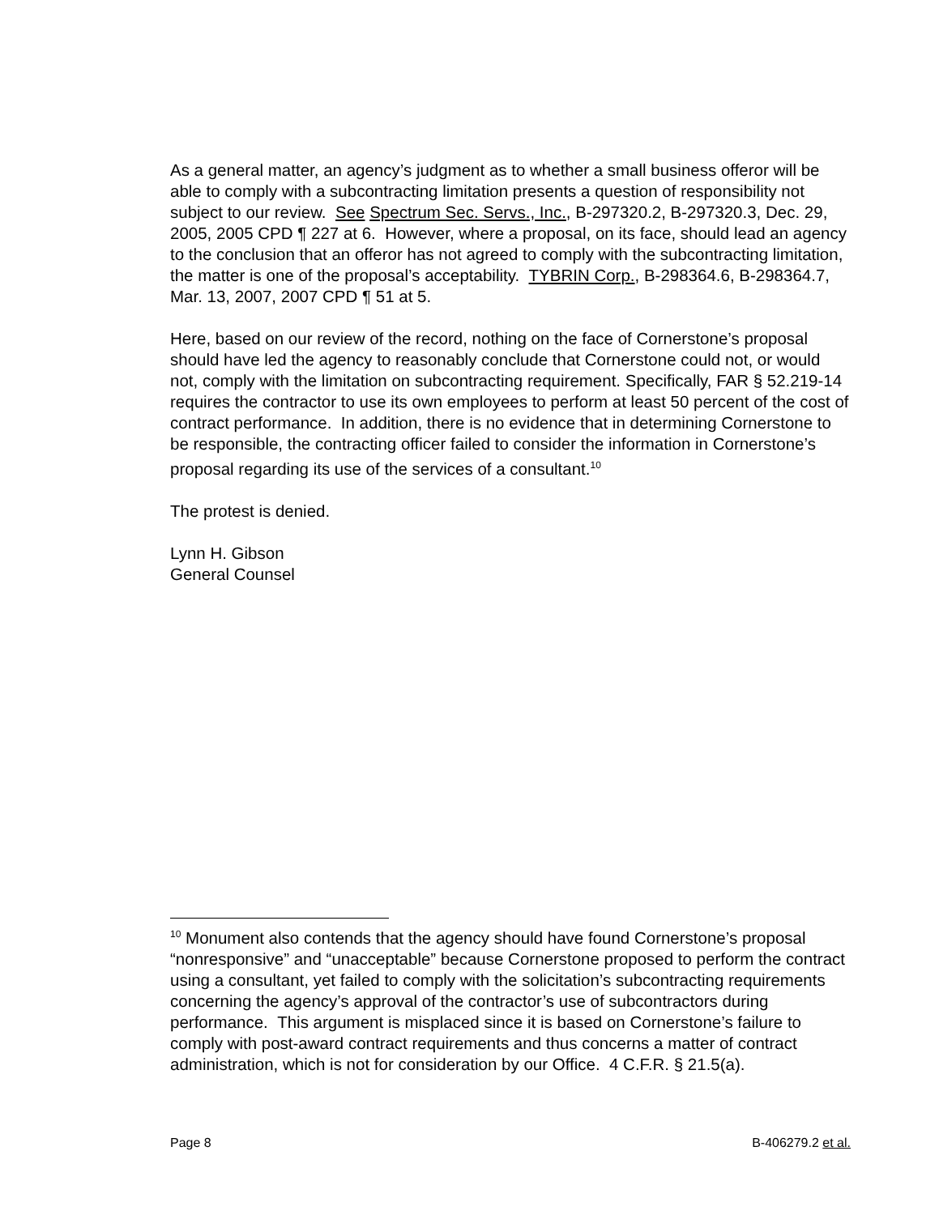As a general matter, an agency’s judgment as to whether a small business offeror will be able to comply with a subcontracting limitation presents a question of responsibility not subject to our review. See Spectrum Sec. Servs., Inc., B-297320.2, B-297320.3, Dec. 29, 2005, 2005 CPD ¶ 227 at 6. However, where a proposal, on its face, should lead an agency to the conclusion that an offeror has not agreed to comply with the subcontracting limitation, the matter is one of the proposal’s acceptability. TYBRIN Corp., B-298364.6, B-298364.7, Mar. 13, 2007, 2007 CPD ¶ 51 at 5.
Here, based on our review of the record, nothing on the face of Cornerstone’s proposal should have led the agency to reasonably conclude that Cornerstone could not, or would not, comply with the limitation on subcontracting requirement. Specifically, FAR § 52.219-14 requires the contractor to use its own employees to perform at least 50 percent of the cost of contract performance. In addition, there is no evidence that in determining Cornerstone to be responsible, the contracting officer failed to consider the information in Cornerstone’s proposal regarding its use of the services of a consultant.<sup>10</sup>
The protest is denied.
Lynn H. Gibson
General Counsel
<sup>10</sup> Monument also contends that the agency should have found Cornerstone’s proposal “nonresponsive” and “unacceptable” because Cornerstone proposed to perform the contract using a consultant, yet failed to comply with the solicitation’s subcontracting requirements concerning the agency’s approval of the contractor’s use of subcontractors during performance. This argument is misplaced since it is based on Cornerstone’s failure to comply with post-award contract requirements and thus concerns a matter of contract administration, which is not for consideration by our Office. 4 C.F.R. § 21.5(a).
Page 8 B-406279.2 et al.